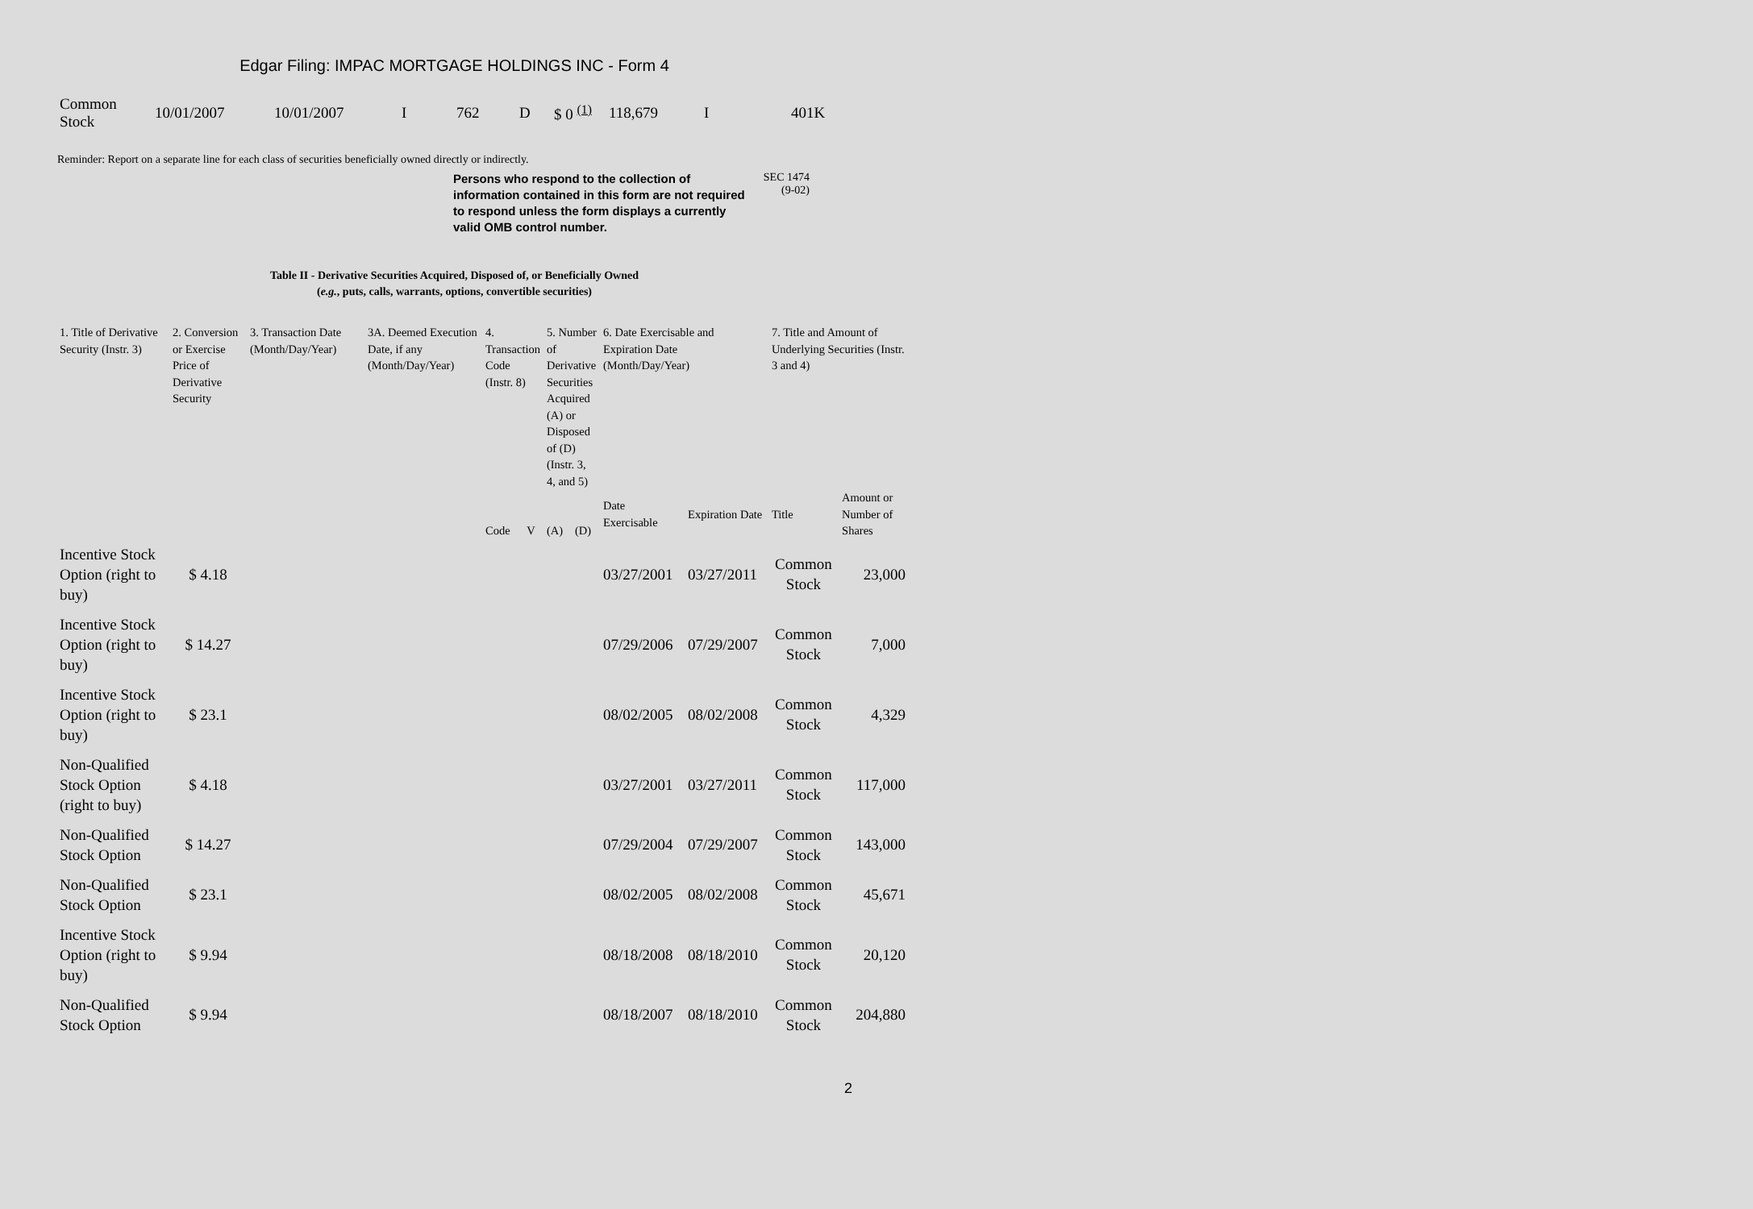Edgar Filing: IMPAC MORTGAGE HOLDINGS INC - Form 4
| Common Stock | 10/01/2007 | 10/01/2007 | I | 762 | D | $ 0 <sup>(1)</sup> | 118,679 | I | 401K |
Reminder: Report on a separate line for each class of securities beneficially owned directly or indirectly.
Persons who respond to the collection of information contained in this form are not required to respond unless the form displays a currently valid OMB control number.
SEC 1474
(9-02)
Table II - Derivative Securities Acquired, Disposed of, or Beneficially Owned
(e.g., puts, calls, warrants, options, convertible securities)
| 1. Title of Derivative Security (Instr. 3) | 2. Conversion or Exercise Price of Derivative Security | 3. Transaction Date (Month/Day/Year) | 3A. Deemed Execution Date, if any (Month/Day/Year) | 4. Transaction Code (Instr. 8) | | 5. Number of Derivative Securities Acquired (A) or Disposed of (D) (Instr. 3, 4, and 5) | | 6. Date Exercisable and Expiration Date (Month/Day/Year) | | 7. Title and Amount of Underlying Securities (Instr. 3 and 4) | |
| --- | --- | --- | --- | --- | --- | --- | --- | --- | --- | --- | --- |
| | | | | Code | V | (A) | (D) | Date Exercisable | Expiration Date | Title | Amount or Number of Shares |
| Incentive Stock Option (right to buy) | $ 4.18 | | | | | | | 03/27/2001 | 03/27/2011 | Common Stock | 23,000 |
| Incentive Stock Option (right to buy) | $ 14.27 | | | | | | | 07/29/2006 | 07/29/2007 | Common Stock | 7,000 |
| Incentive Stock Option (right to buy) | $ 23.1 | | | | | | | 08/02/2005 | 08/02/2008 | Common Stock | 4,329 |
| Non-Qualified Stock Option (right to buy) | $ 4.18 | | | | | | | 03/27/2001 | 03/27/2011 | Common Stock | 117,000 |
| Non-Qualified Stock Option | $ 14.27 | | | | | | | 07/29/2004 | 07/29/2007 | Common Stock | 143,000 |
| Non-Qualified Stock Option | $ 23.1 | | | | | | | 08/02/2005 | 08/02/2008 | Common Stock | 45,671 |
| Incentive Stock Option (right to buy) | $ 9.94 | | | | | | | 08/18/2008 | 08/18/2010 | Common Stock | 20,120 |
| Non-Qualified Stock Option | $ 9.94 | | | | | | | 08/18/2007 | 08/18/2010 | Common Stock | 204,880 |
2